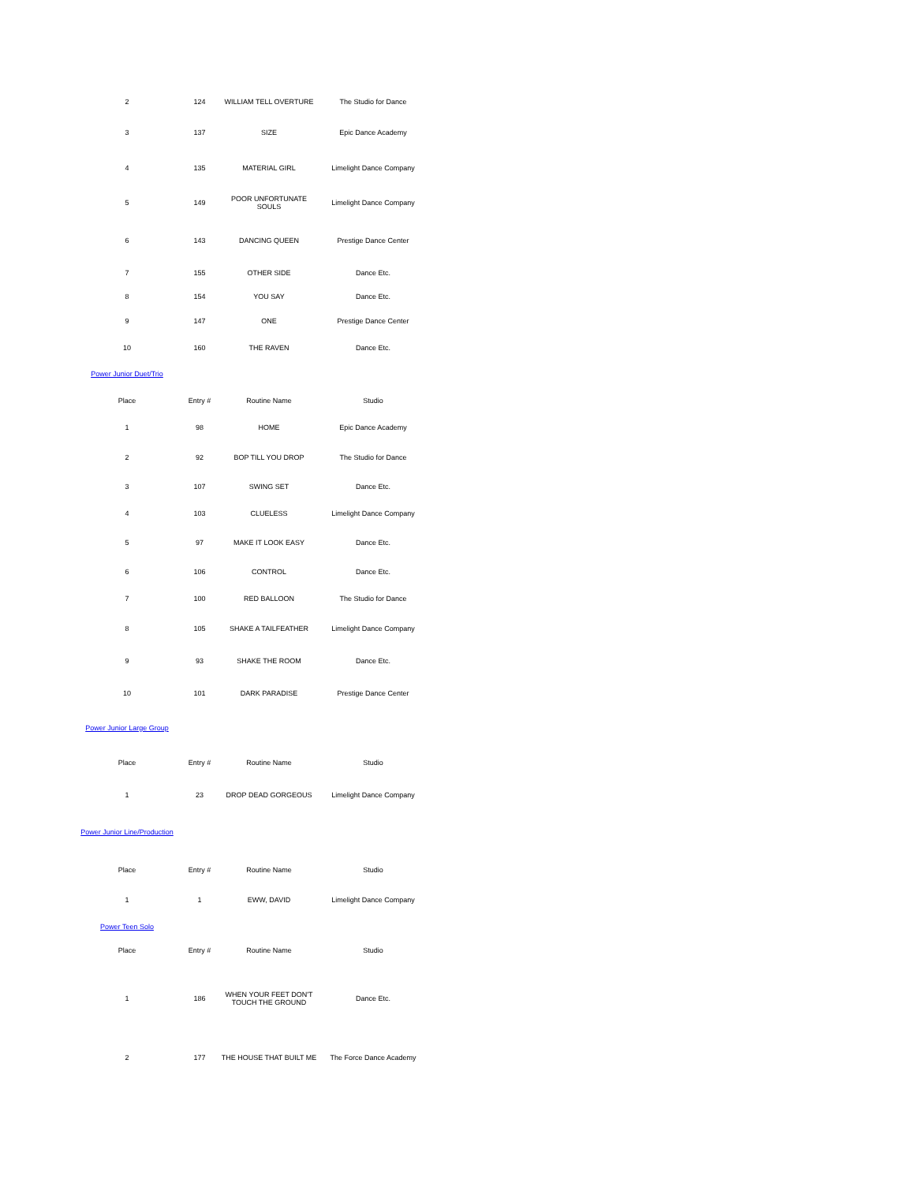| 2 | 124 | WILLIAM TELL OVERTURE | The Studio for Dance |
| 3 | 137 | SIZE | Epic Dance Academy |
| 4 | 135 | MATERIAL GIRL | Limelight Dance Company |
| 5 | 149 | POOR UNFORTUNATE SOULS | Limelight Dance Company |
| 6 | 143 | DANCING QUEEN | Prestige Dance Center |
| 7 | 155 | OTHER SIDE | Dance Etc. |
| 8 | 154 | YOU SAY | Dance Etc. |
| 9 | 147 | ONE | Prestige Dance Center |
| 10 | 160 | THE RAVEN | Dance Etc. |
| Power Junior Duet/Trio | | | |
| Place | Entry # | Routine Name | Studio |
| 1 | 98 | HOME | Epic Dance Academy |
| 2 | 92 | BOP TILL YOU DROP | The Studio for Dance |
| 3 | 107 | SWING SET | Dance Etc. |
| 4 | 103 | CLUELESS | Limelight Dance Company |
| 5 | 97 | MAKE IT LOOK EASY | Dance Etc. |
| 6 | 106 | CONTROL | Dance Etc. |
| 7 | 100 | RED BALLOON | The Studio for Dance |
| 8 | 105 | SHAKE A TAILFEATHER | Limelight Dance Company |
| 9 | 93 | SHAKE THE ROOM | Dance Etc. |
| 10 | 101 | DARK PARADISE | Prestige Dance Center |
| Power Junior Large Group | | | |
| Place | Entry # | Routine Name | Studio |
| 1 | 23 | DROP DEAD GORGEOUS | Limelight Dance Company |
| Power Junior Line/Production | | | |
| Place | Entry # | Routine Name | Studio |
| 1 | 1 | EWW, DAVID | Limelight Dance Company |
| Power Teen Solo | | | |
| Place | Entry # | Routine Name | Studio |
| 1 | 186 | WHEN YOUR FEET DON'T TOUCH THE GROUND | Dance Etc. |
| 2 | 177 | THE HOUSE THAT BUILT ME | The Force Dance Academy |